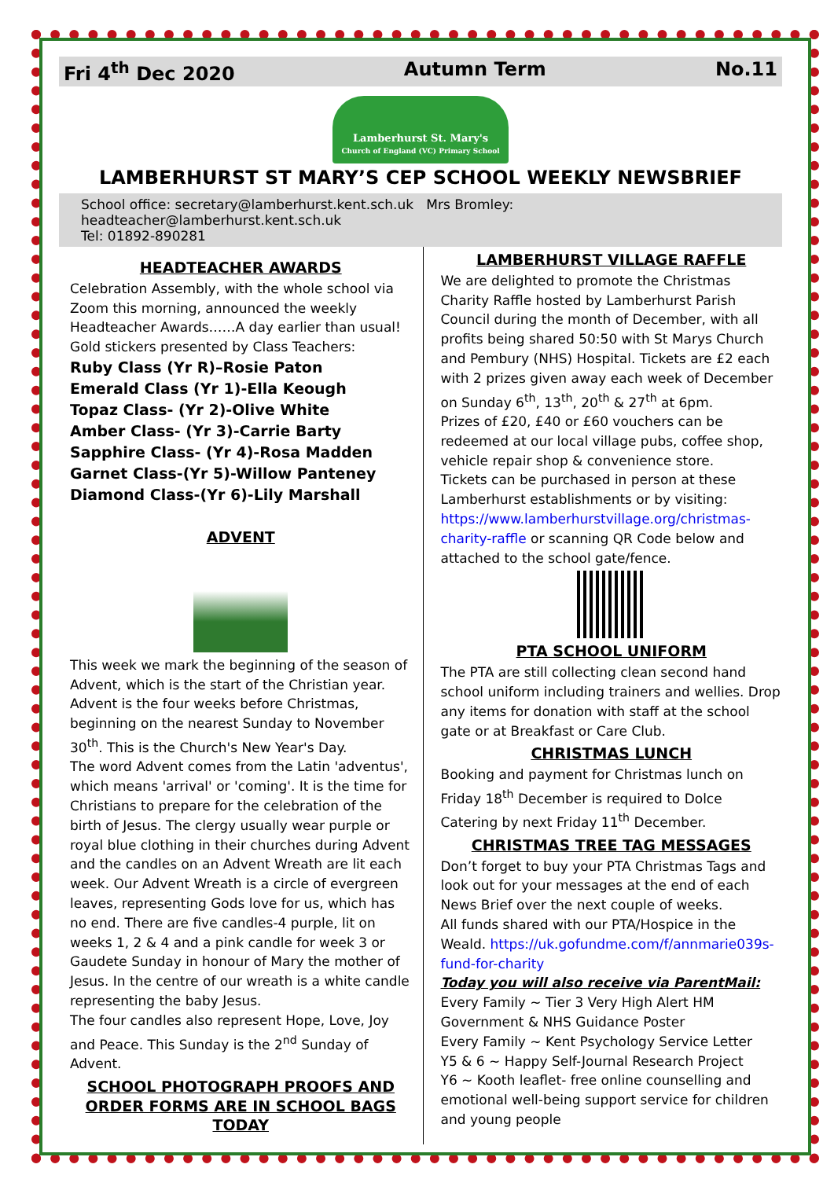Fri 4<sup>th</sup> Dec 2020 Autumn Term No.11
Lamberhurst St. Mary's
Church of England (VC) Primary School
LAMBERHURST ST MARY’S CEP SCHOOL WEEKLY NEWSBRIEF
School office: secretary@lamberhurst.kent.sch.uk Mrs Bromley: headteacher@lamberhurst.kent.sch.uk
Tel: 01892-890281
HEADTEACHER AWARDS
Celebration Assembly, with the whole school via Zoom this morning, announced the weekly Headteacher Awards……A day earlier than usual! Gold stickers presented by Class Teachers:
Ruby Class (Yr R)–Rosie Paton
Emerald Class (Yr 1)-Ella Keough
Topaz Class- (Yr 2)-Olive White
Amber Class- (Yr 3)-Carrie Barty
Sapphire Class- (Yr 4)-Rosa Madden
Garnet Class-(Yr 5)-Willow Panteney
Diamond Class-(Yr 6)-Lily Marshall
ADVENT
This week we mark the beginning of the season of Advent, which is the start of the Christian year. Advent is the four weeks before Christmas, beginning on the nearest Sunday to November 30<sup>th</sup>. This is the Church's New Year's Day.
The word Advent comes from the Latin 'adventus', which means 'arrival' or 'coming'. It is the time for Christians to prepare for the celebration of the birth of Jesus. The clergy usually wear purple or royal blue clothing in their churches during Advent and the candles on an Advent Wreath are lit each week. Our Advent Wreath is a circle of evergreen leaves, representing Gods love for us, which has no end. There are five candles-4 purple, lit on weeks 1, 2 & 4 and a pink candle for week 3 or Gaudete Sunday in honour of Mary the mother of Jesus. In the centre of our wreath is a white candle representing the baby Jesus.
The four candles also represent Hope, Love, Joy and Peace. This Sunday is the 2<sup>nd</sup> Sunday of Advent.
SCHOOL PHOTOGRAPH PROOFS AND ORDER FORMS ARE IN SCHOOL BAGS TODAY
LAMBERHURST VILLAGE RAFFLE
We are delighted to promote the Christmas Charity Raffle hosted by Lamberhurst Parish Council during the month of December, with all profits being shared 50:50 with St Marys Church and Pembury (NHS) Hospital. Tickets are £2 each with 2 prizes given away each week of December on Sunday 6<sup>th</sup>, 13<sup>th</sup>, 20<sup>th</sup> & 27<sup>th</sup> at 6pm.
Prizes of £20, £40 or £60 vouchers can be redeemed at our local village pubs, coffee shop, vehicle repair shop & convenience store.
Tickets can be purchased in person at these Lamberhurst establishments or by visiting: https://www.lamberhurstvillage.org/christmas-charity-raffle or scanning QR Code below and attached to the school gate/fence.
PTA SCHOOL UNIFORM
The PTA are still collecting clean second hand school uniform including trainers and wellies. Drop any items for donation with staff at the school gate or at Breakfast or Care Club.
CHRISTMAS LUNCH
Booking and payment for Christmas lunch on Friday 18<sup>th</sup> December is required to Dolce Catering by next Friday 11<sup>th</sup> December.
CHRISTMAS TREE TAG MESSAGES
Don’t forget to buy your PTA Christmas Tags and look out for your messages at the end of each News Brief over the next couple of weeks.
All funds shared with our PTA/Hospice in the Weald. https://uk.gofundme.com/f/annmarie039s-fund-for-charity
Today you will also receive via ParentMail:
Every Family ~ Tier 3 Very High Alert HM Government & NHS Guidance Poster
Every Family ~ Kent Psychology Service Letter
Y5 & 6 ~ Happy Self-Journal Research Project
Y6 ~ Kooth leaflet- free online counselling and emotional well-being support service for children and young people